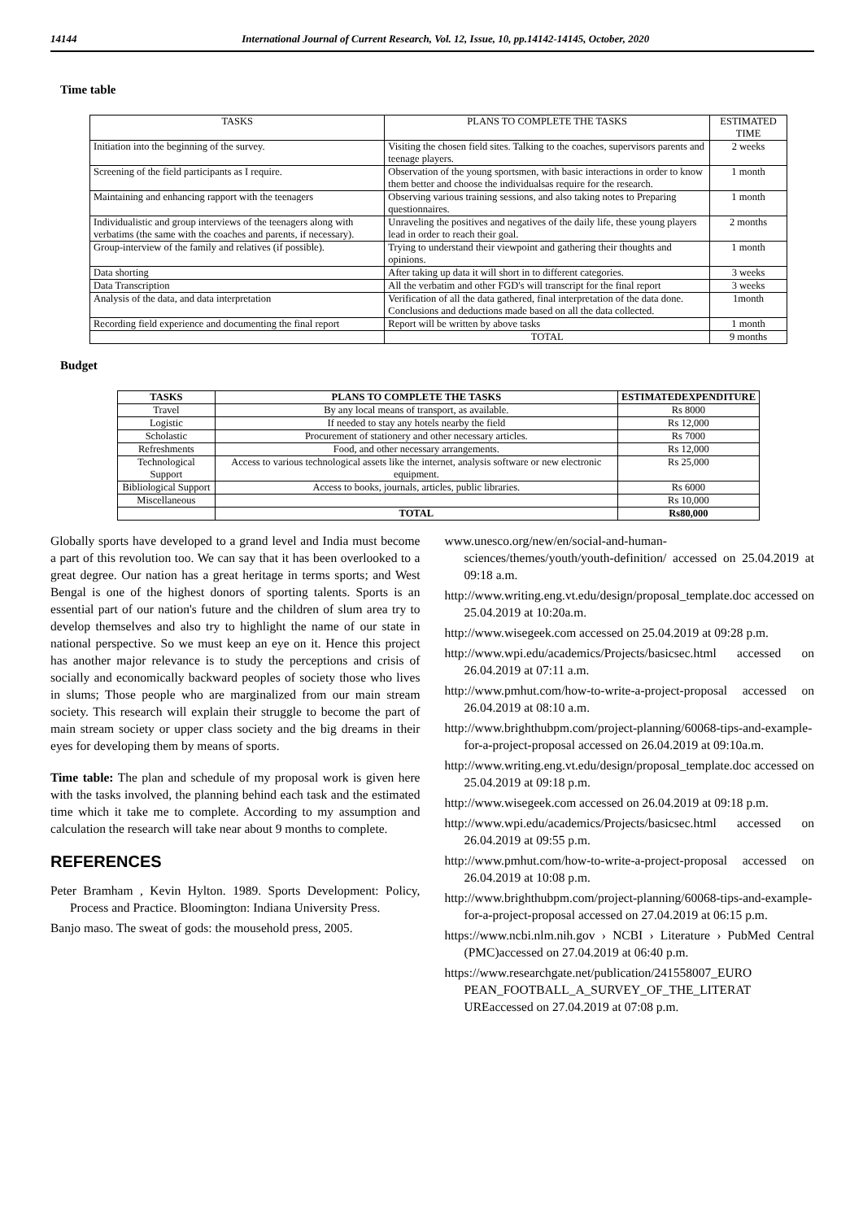14144 International Journal of Current Research, Vol. 12, Issue, 10, pp.14142-14145, October, 2020
Time table
| TASKS | PLANS TO COMPLETE THE TASKS | ESTIMATED TIME |
| --- | --- | --- |
| Initiation into the beginning of the survey. | Visiting the chosen field sites. Talking to the coaches, supervisors parents and teenage players. | 2 weeks |
| Screening of the field participants as I require. | Observation of the young sportsmen, with basic interactions in order to know them better and choose the individualsas require for the research. | 1 month |
| Maintaining and enhancing rapport with the teenagers | Observing various training sessions, and also taking notes to Preparing questionnaires. | 1 month |
| Individualistic and group interviews of the teenagers along with verbatims (the same with the coaches and parents, if necessary). | Unraveling the positives and negatives of the daily life, these young players lead in order to reach their goal. | 2 months |
| Group-interview of the family and relatives (if possible). | Trying to understand their viewpoint and gathering their thoughts and opinions. | 1 month |
| Data shorting | After taking up data it will short in to different categories. | 3 weeks |
| Data Transcription | All the verbatim and other FGD's will transcript for the final report | 3 weeks |
| Analysis of the data, and data interpretation | Verification of all the data gathered, final interpretation of the data done. Conclusions and deductions made based on all the data collected. | 1month |
| Recording field experience and documenting the final report | Report will be written by above tasks | 1 month |
| | TOTAL | 9 months |
Budget
| TASKS | PLANS TO COMPLETE THE TASKS | ESTIMATEDEXPENDITURE |
| --- | --- | --- |
| Travel | By any local means of transport, as available. | Rs 8000 |
| Logistic | If needed to stay any hotels nearby the field | Rs 12,000 |
| Scholastic | Procurement of stationery and other necessary articles. | Rs 7000 |
| Refreshments | Food, and other necessary arrangements. | Rs 12,000 |
| Technological Support | Access to various technological assets like the internet, analysis software or new electronic equipment. | Rs 25,000 |
| Bibliological Support | Access to books, journals, articles, public libraries. | Rs 6000 |
| Miscellaneous | | Rs 10,000 |
| | TOTAL | Rs80,000 |
Globally sports have developed to a grand level and India must become a part of this revolution too. We can say that it has been overlooked to a great degree. Our nation has a great heritage in terms sports; and West Bengal is one of the highest donors of sporting talents. Sports is an essential part of our nation's future and the children of slum area try to develop themselves and also try to highlight the name of our state in national perspective. So we must keep an eye on it. Hence this project has another major relevance is to study the perceptions and crisis of socially and economically backward peoples of society those who lives in slums; Those people who are marginalized from our main stream society. This research will explain their struggle to become the part of main stream society or upper class society and the big dreams in their eyes for developing them by means of sports.
Time table: The plan and schedule of my proposal work is given here with the tasks involved, the planning behind each task and the estimated time which it take me to complete. According to my assumption and calculation the research will take near about 9 months to complete.
REFERENCES
Peter Bramham , Kevin Hylton. 1989. Sports Development: Policy, Process and Practice. Bloomington: Indiana University Press.
Banjo maso. The sweat of gods: the mousehold press, 2005.
www.unesco.org/new/en/social-and-human-sciences/themes/youth/youth-definition/ accessed on 25.04.2019 at 09:18 a.m.
http://www.writing.eng.vt.edu/design/proposal_template.doc accessed on 25.04.2019 at 10:20a.m.
http://www.wisegeek.com accessed on 25.04.2019 at 09:28 p.m.
http://www.wpi.edu/academics/Projects/basicsec.html accessed on 26.04.2019 at 07:11 a.m.
http://www.pmhut.com/how-to-write-a-project-proposal accessed on 26.04.2019 at 08:10 a.m.
http://www.brighthubpm.com/project-planning/60068-tips-and-example-for-a-project-proposal accessed on 26.04.2019 at 09:10a.m.
http://www.writing.eng.vt.edu/design/proposal_template.doc accessed on 25.04.2019 at 09:18 p.m.
http://www.wisegeek.com accessed on 26.04.2019 at 09:18 p.m.
http://www.wpi.edu/academics/Projects/basicsec.html accessed on 26.04.2019 at 09:55 p.m.
http://www.pmhut.com/how-to-write-a-project-proposal accessed on 26.04.2019 at 10:08 p.m.
http://www.brighthubpm.com/project-planning/60068-tips-and-example-for-a-project-proposal accessed on 27.04.2019 at 06:15 p.m.
https://www.ncbi.nlm.nih.gov › NCBI › Literature › PubMed Central (PMC)accessed on 27.04.2019 at 06:40 p.m.
https://www.researchgate.net/publication/241558007_EURO PEAN_FOOTBALL_A_SURVEY_OF_THE_LITERAT UREaccessed on 27.04.2019 at 07:08 p.m.